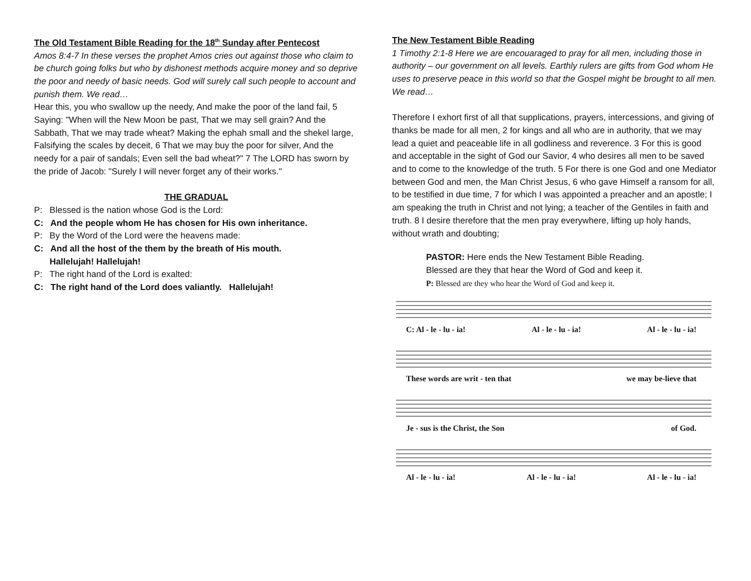The Old Testament Bible Reading for the 18<sup>th</sup> Sunday after Pentecost
Amos 8:4-7 In these verses the prophet Amos cries out against those who claim to be church going folks but who by dishonest methods acquire money and so deprive the poor and needy of basic needs. God will surely call such people to account and punish them. We read…
Hear this, you who swallow up the needy, And make the poor of the land fail, 5 Saying: "When will the New Moon be past, That we may sell grain? And the Sabbath, That we may trade wheat? Making the ephah small and the shekel large, Falsifying the scales by deceit, 6 That we may buy the poor for silver, And the needy for a pair of sandals; Even sell the bad wheat?" 7 The LORD has sworn by the pride of Jacob: "Surely I will never forget any of their works."
THE GRADUAL
P: Blessed is the nation whose God is the Lord:
C: And the people whom He has chosen for His own inheritance.
P: By the Word of the Lord were the heavens made:
C: And all the host of the them by the breath of His mouth.
Hallelujah! Hallelujah!
P: The right hand of the Lord is exalted:
C: The right hand of the Lord does valiantly. Hallelujah!
The New Testament Bible Reading
1 Timothy 2:1-8 Here we are encouaraged to pray for all men, including those in authority – our government on all levels. Earthly rulers are gifts from God whom He uses to preserve peace in this world so that the Gospel might be brought to all men. We read…
Therefore I exhort first of all that supplications, prayers, intercessions, and giving of thanks be made for all men, 2 for kings and all who are in authority, that we may lead a quiet and peaceable life in all godliness and reverence. 3 For this is good and acceptable in the sight of God our Savior, 4 who desires all men to be saved and to come to the knowledge of the truth. 5 For there is one God and one Mediator between God and men, the Man Christ Jesus, 6 who gave Himself a ransom for all, to be testified in due time, 7 for which I was appointed a preacher and an apostle; I am speaking the truth in Christ and not lying; a teacher of the Gentiles in faith and truth. 8 I desire therefore that the men pray everywhere, lifting up holy hands, without wrath and doubting;
PASTOR: Here ends the New Testament Bible Reading.
Blessed are they that hear the Word of God and keep it.
P: Blessed are they who hear the Word of God and keep it.
C: Al - le - lu - ia! Al - le - lu - ia! Al - le - lu - ia!
These words are writ - ten that we may be-lieve that
Je - sus is the Christ, the Son of God.
Al - le - lu - ia! Al - le - lu - ia! Al - le - lu - ia!